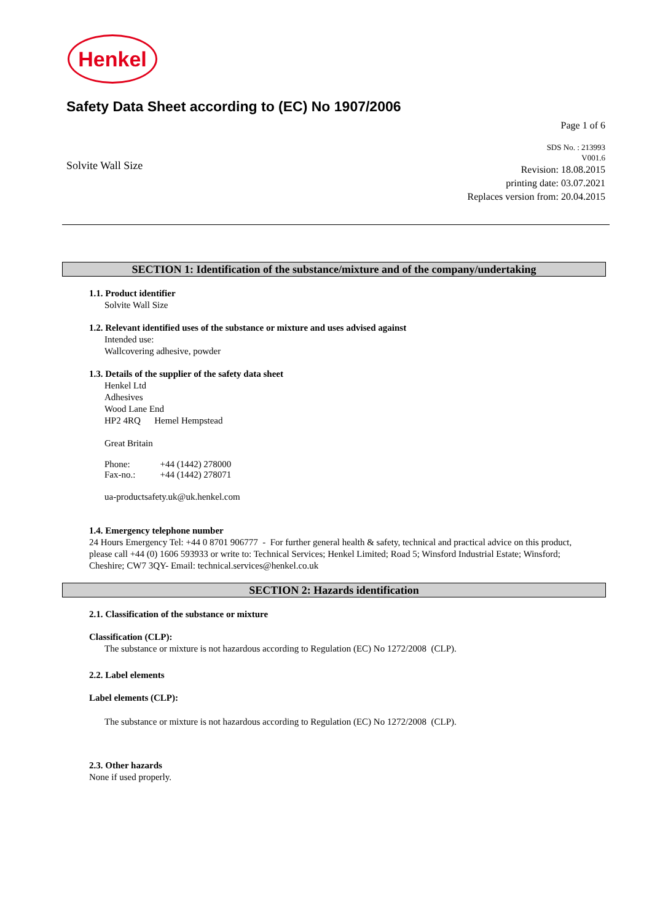Henkel
Safety Data Sheet according to (EC) No 1907/2006
Page 1 of 6
Solvite Wall Size
SDS No. : 213993
V001.6
Revision: 18.08.2015
printing date: 03.07.2021
Replaces version from: 20.04.2015
SECTION 1: Identification of the substance/mixture and of the company/undertaking
1.1. Product identifier
Solvite Wall Size
1.2. Relevant identified uses of the substance or mixture and uses advised against
Intended use:
Wallcovering adhesive, powder
1.3. Details of the supplier of the safety data sheet
Henkel Ltd
Adhesives
Wood Lane End
HP2 4RQ Hemel Hempstead
Great Britain
| Phone: | +44 (1442) 278000 |
| Fax-no.: | +44 (1442) 278071 |
ua-productsafety.uk@uk.henkel.com
1.4. Emergency telephone number
24 Hours Emergency Tel: +44 0 8701 906777 - For further general health & safety, technical and practical advice on this product, please call +44 (0) 1606 593933 or write to: Technical Services; Henkel Limited; Road 5; Winsford Industrial Estate; Winsford; Cheshire; CW7 3QY- Email: technical.services@henkel.co.uk
SECTION 2: Hazards identification
2.1. Classification of the substance or mixture
Classification (CLP):
The substance or mixture is not hazardous according to Regulation (EC) No 1272/2008 (CLP).
2.2. Label elements
Label elements (CLP):
The substance or mixture is not hazardous according to Regulation (EC) No 1272/2008 (CLP).
2.3. Other hazards
None if used properly.